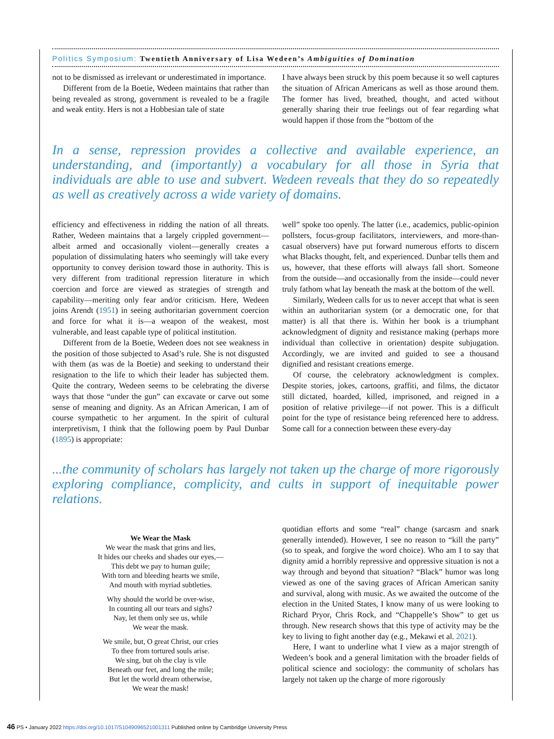Politics Symposium: Twentieth Anniversary of Lisa Wedeen’s Ambiguities of Domination
not to be dismissed as irrelevant or underestimated in importance.
Different from de la Boetie, Wedeen maintains that rather than being revealed as strong, government is revealed to be a fragile and weak entity. Hers is not a Hobbesian tale of state
I have always been struck by this poem because it so well captures the situation of African Americans as well as those around them. The former has lived, breathed, thought, and acted without generally sharing their true feelings out of fear regarding what would happen if those from the “bottom of the
In a sense, repression provides a collective and available experience, an understanding, and (importantly) a vocabulary for all those in Syria that individuals are able to use and subvert. Wedeen reveals that they do so repeatedly as well as creatively across a wide variety of domains.
efficiency and effectiveness in ridding the nation of all threats. Rather, Wedeen maintains that a largely crippled government—albeit armed and occasionally violent—generally creates a population of dissimulating haters who seemingly will take every opportunity to convey derision toward those in authority. This is very different from traditional repression literature in which coercion and force are viewed as strategies of strength and capability—meriting only fear and/or criticism. Here, Wedeen joins Arendt (1951) in seeing authoritarian government coercion and force for what it is—a weapon of the weakest, most vulnerable, and least capable type of political institution.
Different from de la Boetie, Wedeen does not see weakness in the position of those subjected to Asad’s rule. She is not disgusted with them (as was de la Boetie) and seeking to understand their resignation to the life to which their leader has subjected them. Quite the contrary, Wedeen seems to be celebrating the diverse ways that those “under the gun” can excavate or carve out some sense of meaning and dignity. As an African American, I am of course sympathetic to her argument. In the spirit of cultural interpretivism, I think that the following poem by Paul Dunbar (1895) is appropriate:
well” spoke too openly. The latter (i.e., academics, public-opinion pollsters, focus-group facilitators, interviewers, and more-than-casual observers) have put forward numerous efforts to discern what Blacks thought, felt, and experienced. Dunbar tells them and us, however, that these efforts will always fall short. Someone from the outside—and occasionally from the inside—could never truly fathom what lay beneath the mask at the bottom of the well.
Similarly, Wedeen calls for us to never accept that what is seen within an authoritarian system (or a democratic one, for that matter) is all that there is. Within her book is a triumphant acknowledgment of dignity and resistance making (perhaps more individual than collective in orientation) despite subjugation. Accordingly, we are invited and guided to see a thousand dignified and resistant creations emerge.
Of course, the celebratory acknowledgment is complex. Despite stories, jokes, cartoons, graffiti, and films, the dictator still dictated, hoarded, killed, imprisoned, and reigned in a position of relative privilege—if not power. This is a difficult point for the type of resistance being referenced here to address. Some call for a connection between these every-day
...the community of scholars has largely not taken up the charge of more rigorously exploring compliance, complicity, and cults in support of inequitable power relations.
We Wear the Mask
We wear the mask that grins and lies,
It hides our cheeks and shades our eyes,—
This debt we pay to human guile;
With torn and bleeding hearts we smile,
And mouth with myriad subtleties.
Why should the world be over-wise,
In counting all our tears and sighs?
Nay, let them only see us, while
We wear the mask.
We smile, but, O great Christ, our cries
To thee from tortured souls arise.
We sing, but oh the clay is vile
Beneath our feet, and long the mile;
But let the world dream otherwise,
We wear the mask!
quotidian efforts and some “real” change (sarcasm and snark generally intended). However, I see no reason to “kill the party” (so to speak, and forgive the word choice). Who am I to say that dignity amid a horribly repressive and oppressive situation is not a way through and beyond that situation? “Black” humor was long viewed as one of the saving graces of African American sanity and survival, along with music. As we awaited the outcome of the election in the United States, I know many of us were looking to Richard Pryor, Chris Rock, and “Chappelle’s Show” to get us through. New research shows that this type of activity may be the key to living to fight another day (e.g., Mekawi et al. 2021).
Here, I want to underline what I view as a major strength of Wedeen’s book and a general limitation with the broader fields of political science and sociology: the community of scholars has largely not taken up the charge of more rigorously
46 PS • January 2022 https://doi.org/10.1017/S1049096521001311 Published online by Cambridge University Press